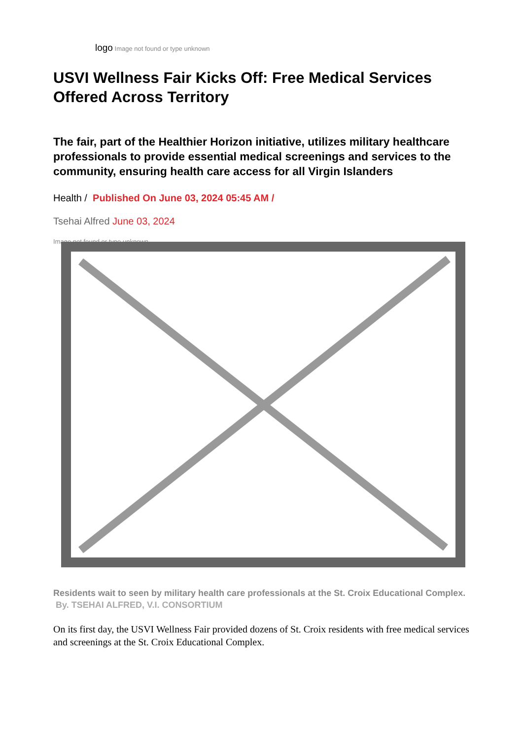logo Image not found or type unknown
USVI Wellness Fair Kicks Off: Free Medical Services Offered Across Territory
The fair, part of the Healthier Horizon initiative, utilizes military healthcare professionals to provide essential medical screenings and services to the community, ensuring health care access for all Virgin Islanders
Health / Published On June 03, 2024 05:45 AM /
Tsehai Alfred June 03, 2024
Image not found or type unknown
Residents wait to seen by military health care professionals at the St. Croix Educational Complex. By. TSEHAI ALFRED, V.I. CONSORTIUM
On its first day, the USVI Wellness Fair provided dozens of St. Croix residents with free medical services and screenings at the St. Croix Educational Complex.